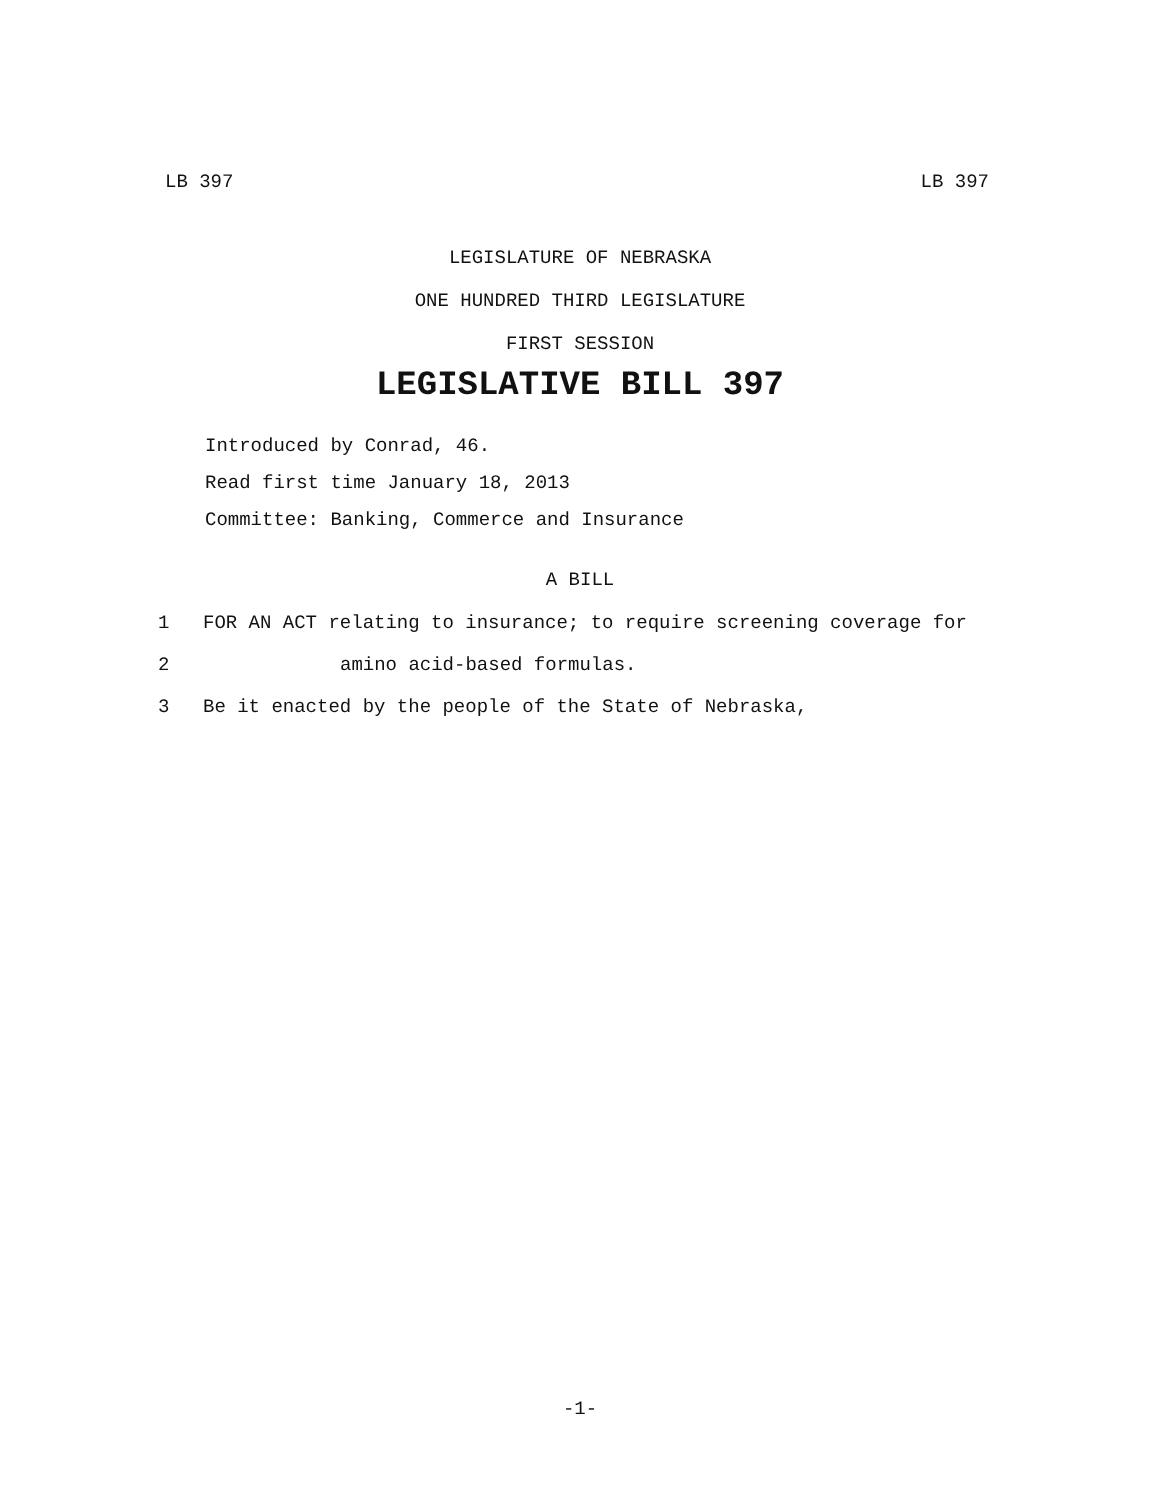LB 397 LB 397
LEGISLATURE OF NEBRASKA
ONE HUNDRED THIRD LEGISLATURE
FIRST SESSION
LEGISLATIVE BILL 397
Introduced by Conrad, 46.
Read first time January 18, 2013
Committee: Banking, Commerce and Insurance
A BILL
1 FOR AN ACT relating to insurance; to require screening coverage for
2 amino acid-based formulas.
3 Be it enacted by the people of the State of Nebraska,
-1-